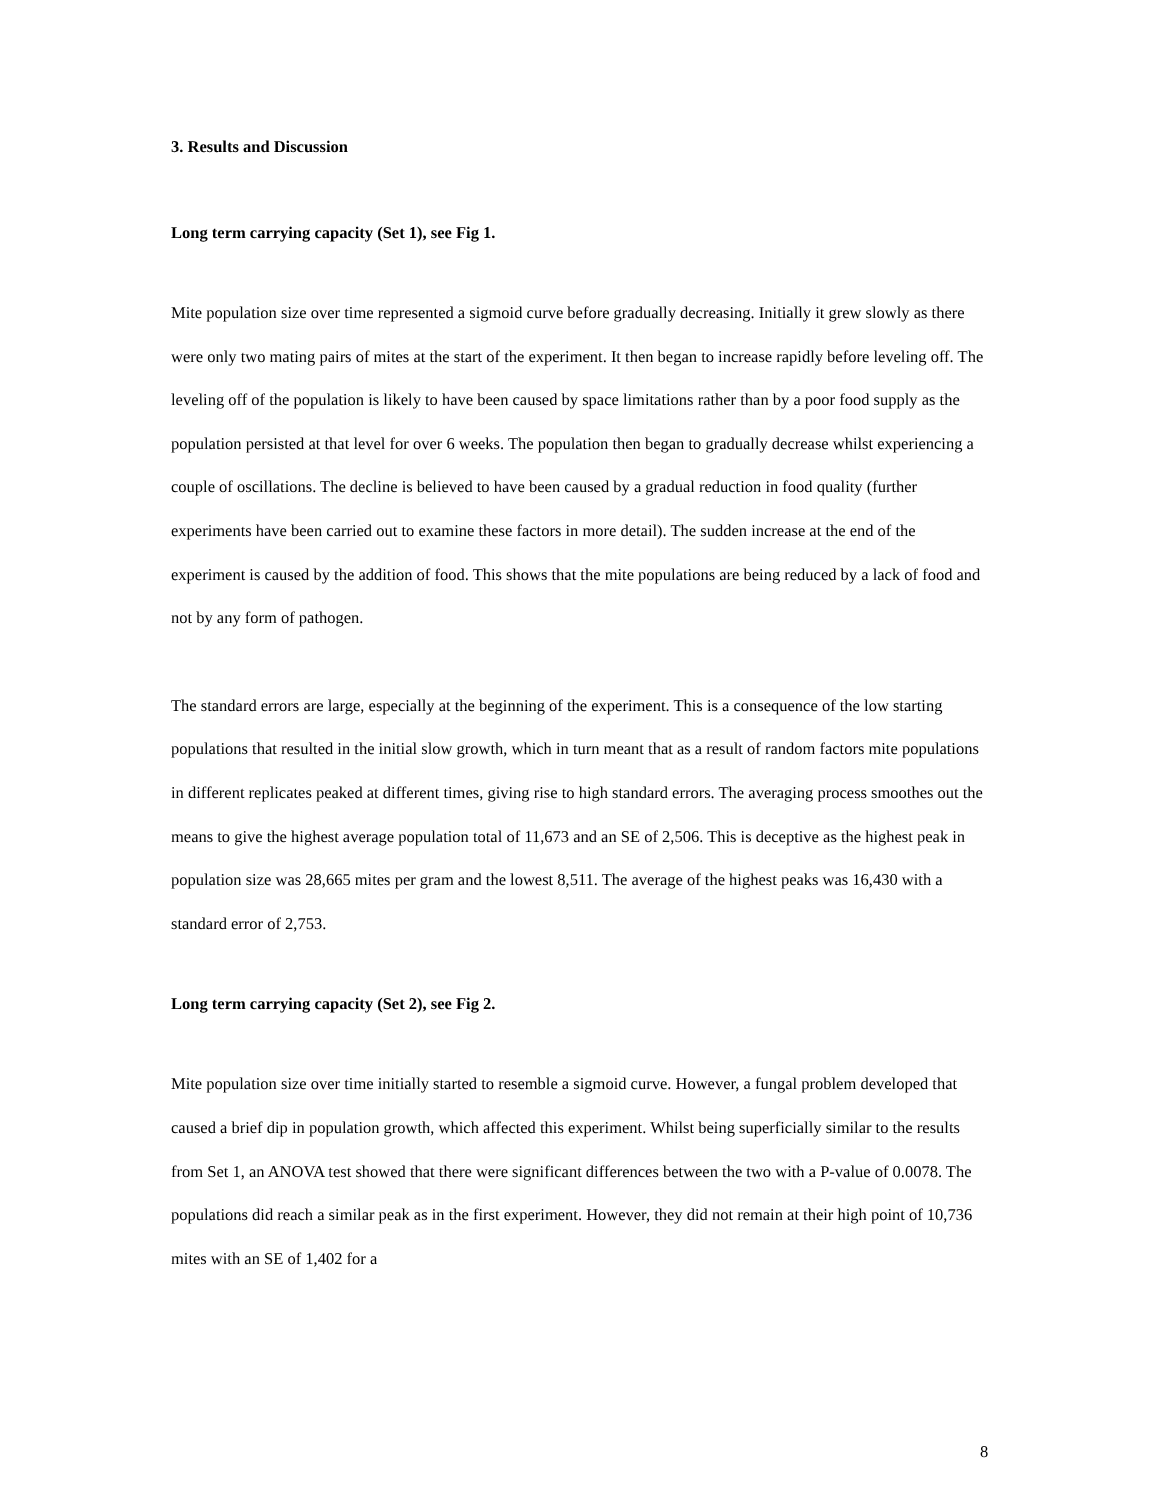3. Results and Discussion
Long term carrying capacity (Set 1), see Fig 1.
Mite population size over time represented a sigmoid curve before gradually decreasing. Initially it grew slowly as there were only two mating pairs of mites at the start of the experiment. It then began to increase rapidly before leveling off. The leveling off of the population is likely to have been caused by space limitations rather than by a poor food supply as the population persisted at that level for over 6 weeks. The population then began to gradually decrease whilst experiencing a couple of oscillations. The decline is believed to have been caused by a gradual reduction in food quality (further experiments have been carried out to examine these factors in more detail). The sudden increase at the end of the experiment is caused by the addition of food. This shows that the mite populations are being reduced by a lack of food and not by any form of pathogen.
The standard errors are large, especially at the beginning of the experiment. This is a consequence of the low starting populations that resulted in the initial slow growth, which in turn meant that as a result of random factors mite populations in different replicates peaked at different times, giving rise to high standard errors. The averaging process smoothes out the means to give the highest average population total of 11,673 and an SE of 2,506. This is deceptive as the highest peak in population size was 28,665 mites per gram and the lowest 8,511. The average of the highest peaks was 16,430 with a standard error of 2,753.
Long term carrying capacity (Set 2), see Fig 2.
Mite population size over time initially started to resemble a sigmoid curve. However, a fungal problem developed that caused a brief dip in population growth, which affected this experiment. Whilst being superficially similar to the results from Set 1, an ANOVA test showed that there were significant differences between the two with a P-value of 0.0078. The populations did reach a similar peak as in the first experiment. However, they did not remain at their high point of 10,736 mites with an SE of 1,402 for a
8